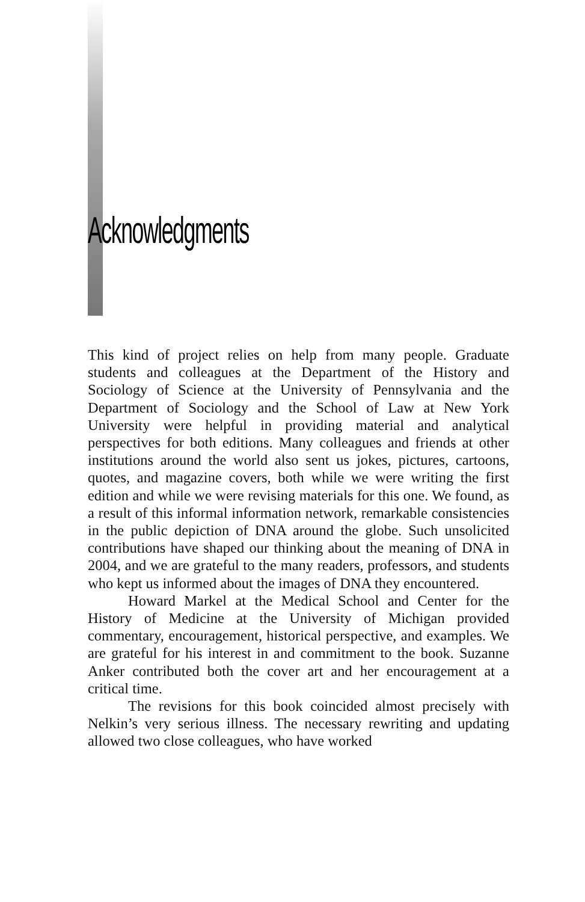Acknowledgments
This kind of project relies on help from many people. Graduate students and colleagues at the Department of the History and Sociology of Science at the University of Pennsylvania and the Department of Sociology and the School of Law at New York University were helpful in providing material and analytical perspectives for both editions. Many colleagues and friends at other institutions around the world also sent us jokes, pictures, cartoons, quotes, and magazine covers, both while we were writing the first edition and while we were revising materials for this one. We found, as a result of this informal information network, remarkable consistencies in the public depiction of DNA around the globe. Such unsolicited contributions have shaped our thinking about the meaning of DNA in 2004, and we are grateful to the many readers, professors, and students who kept us informed about the images of DNA they encountered.
Howard Markel at the Medical School and Center for the History of Medicine at the University of Michigan provided commentary, encouragement, historical perspective, and examples. We are grateful for his interest in and commitment to the book. Suzanne Anker contributed both the cover art and her encouragement at a critical time.
The revisions for this book coincided almost precisely with Nelkin’s very serious illness. The necessary rewriting and updating allowed two close colleagues, who have worked